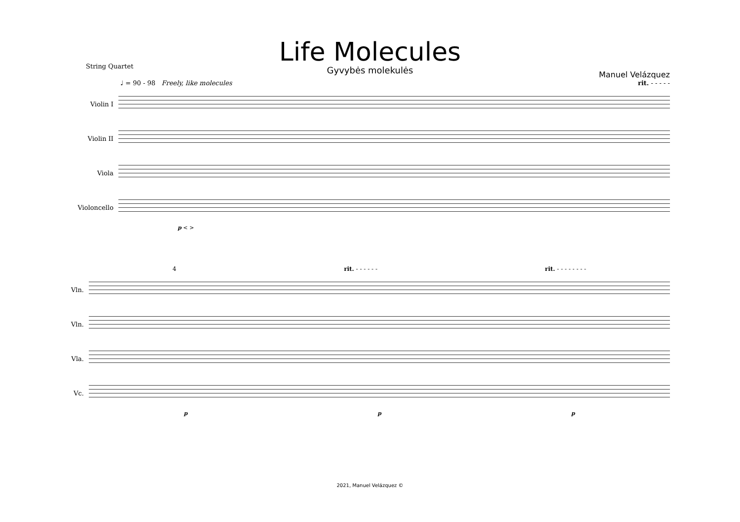Life Molecules
Gyvybės molekulės
String Quartet
Manuel Velázquez
♩ = 90 - 98 Freely, like molecules rit. - - - - -
Violin I
Violin II
Viola
Violoncello
p < >
4 rit. - - - - - - rit. - - - - - - - -
Vln.
Vln.
Vla.
Vc.
p p p
2021, Manuel Velázquez ©